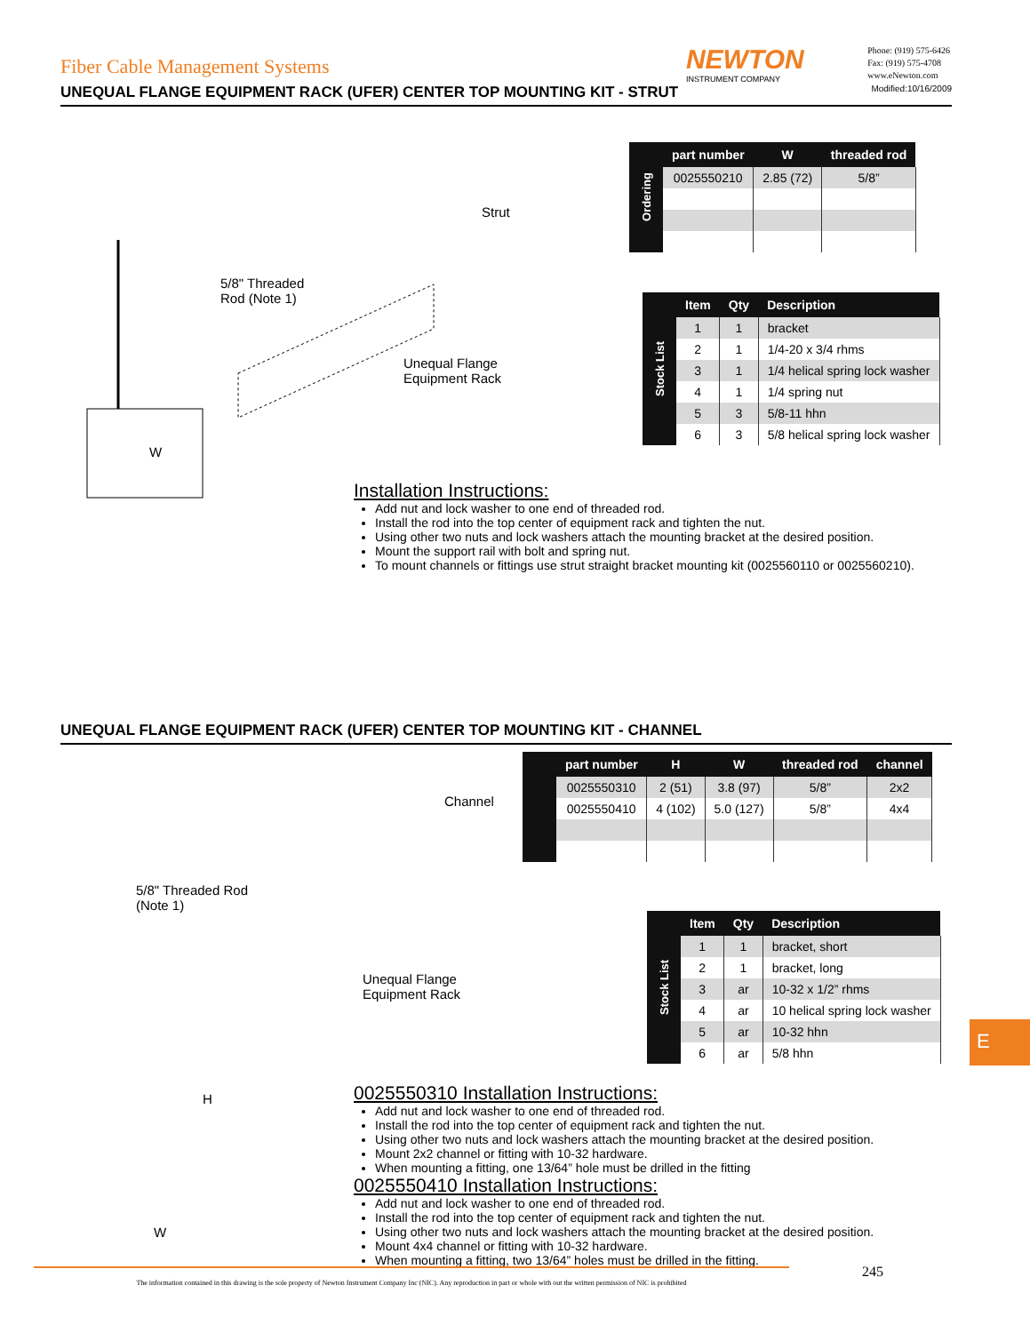Fiber Cable Management Systems
NEWTON
INSTRUMENT COMPANY
Phone: (919) 575-6426
Fax: (919) 575-4708
www.eNewton.com
UNEQUAL FLANGE EQUIPMENT RACK (UFER) CENTER TOP MOUNTING KIT - STRUT Modified:10/16/2009
Strut
5/8" Threaded
Rod (Note 1)
Unequal Flange
Equipment Rack
W
Installation Instructions:
Add nut and lock washer to one end of threaded rod.
Install the rod into the top center of equipment rack and tighten the nut.
Using other two nuts and lock washers attach the mounting bracket at the desired position.
Mount the support rail with bolt and spring nut.
To mount channels or fittings use strut straight bracket mounting kit (0025560110 or 0025560210).
| Ordering | part number | W | threaded rod |
| | 0025550210 | 2.85 (72) | 5/8” |
| Stock List | Item | Qty | Description |
| | 1 | 1 | bracket |
| | 2 | 1 | 1/4-20 x 3/4 rhms |
| | 3 | 1 | 1/4 helical spring lock washer |
| | 4 | 1 | 1/4 spring nut |
| | 5 | 3 | 5/8-11 hhn |
| | 6 | 3 | 5/8 helical spring lock washer |
UNEQUAL FLANGE EQUIPMENT RACK (UFER) CENTER TOP MOUNTING KIT - CHANNEL
Channel
5/8" Threaded Rod
(Note 1)
Unequal Flange
Equipment Rack
H
W
0025550310 Installation Instructions:
Add nut and lock washer to one end of threaded rod.
Install the rod into the top center of equipment rack and tighten the nut.
Using other two nuts and lock washers attach the mounting bracket at the desired position.
Mount 2x2 channel or fitting with 10-32 hardware.
When mounting a fitting, one 13/64” hole must be drilled in the fitting
0025550410 Installation Instructions:
Add nut and lock washer to one end of threaded rod.
Install the rod into the top center of equipment rack and tighten the nut.
Using other two nuts and lock washers attach the mounting bracket at the desired position.
Mount 4x4 channel or fitting with 10-32 hardware.
When mounting a fitting, two 13/64” holes must be drilled in the fitting.
| | part number | H | W | threaded rod | channel |
| | 0025550310 | 2 (51) | 3.8 (97) | 5/8” | 2x2 |
| | 0025550410 | 4 (102) | 5.0 (127) | 5/8” | 4x4 |
| Stock List | Item | Qty | Description |
| | 1 | 1 | bracket, short |
| | 2 | 1 | bracket, long |
| | 3 | ar | 10-32 x 1/2” rhms |
| | 4 | ar | 10 helical spring lock washer |
| | 5 | ar | 10-32 hhn |
| | 6 | ar | 5/8 hhn |
E
The information contained in this drawing is the sole property of Newton Instrument Company Inc (NIC). Any reproduction in part or whole with out the written permission of NIC is prohibited
245